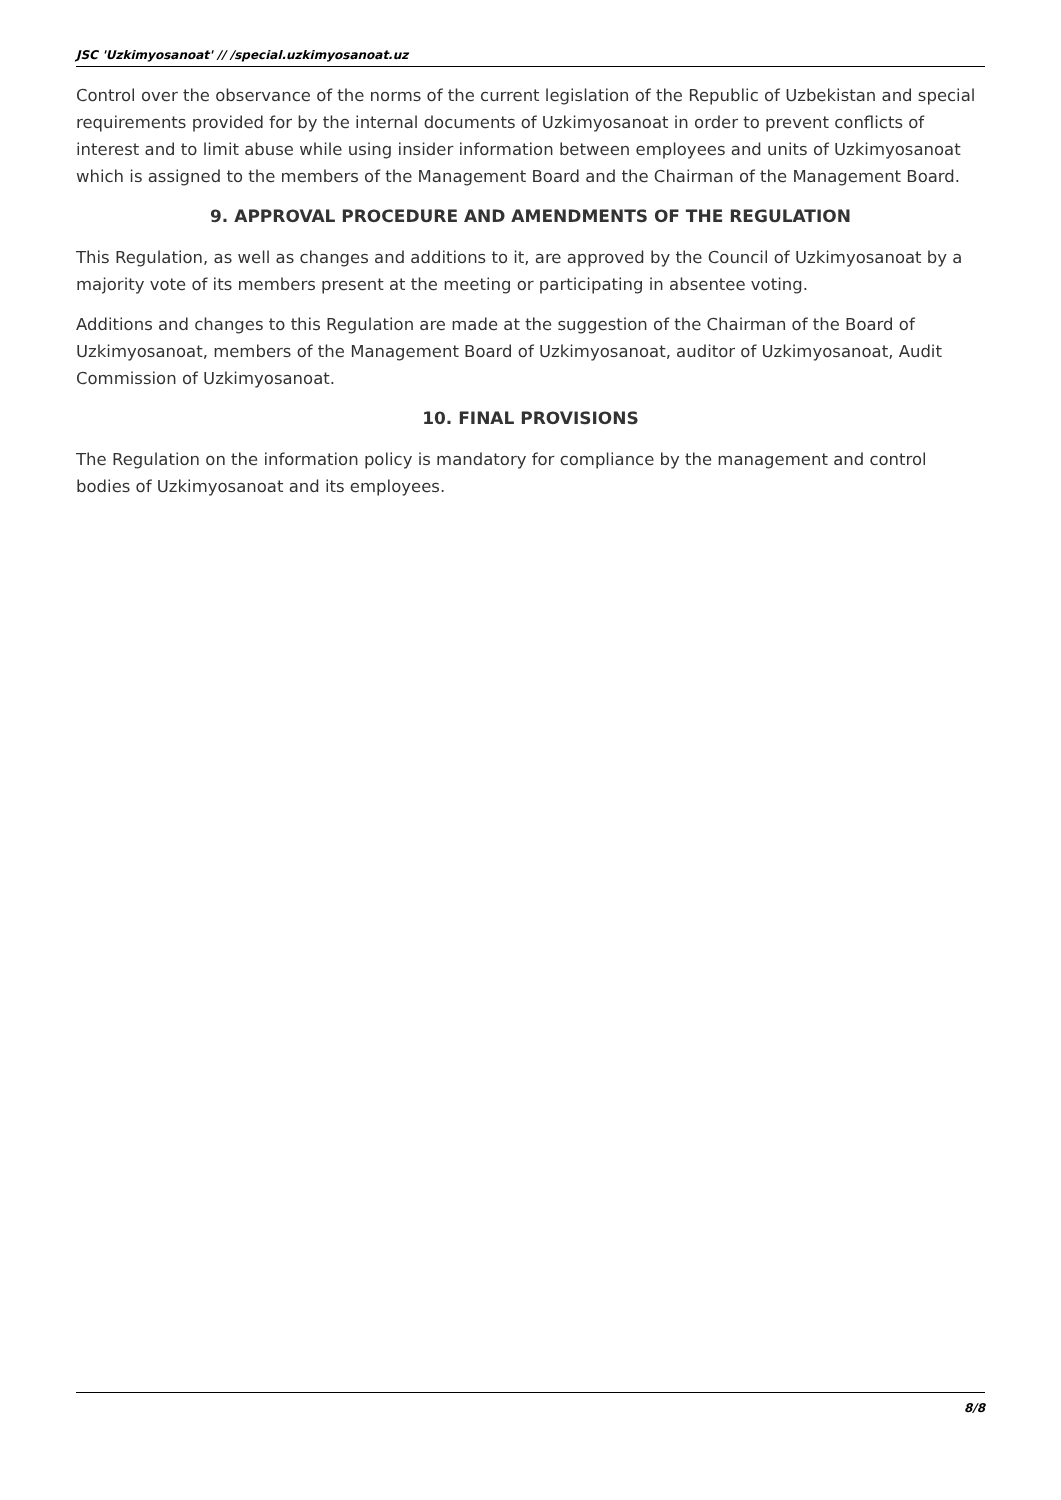JSC 'Uzkimyosanoat' // /special.uzkimyosanoat.uz
Control over the observance of the norms of the current legislation of the Republic of Uzbekistan and special requirements provided for by the internal documents of Uzkimyosanoat in order to prevent conflicts of interest and to limit abuse while using insider information between employees and units of Uzkimyosanoat which is assigned to the members of the Management Board and the Chairman of the Management Board.
9. APPROVAL PROCEDURE AND AMENDMENTS OF THE REGULATION
This Regulation, as well as changes and additions to it, are approved by the Council of Uzkimyosanoat by a majority vote of its members present at the meeting or participating in absentee voting.
Additions and changes to this Regulation are made at the suggestion of the Chairman of the Board of Uzkimyosanoat, members of the Management Board of Uzkimyosanoat, auditor of Uzkimyosanoat, Audit Commission of Uzkimyosanoat.
10. FINAL PROVISIONS
The Regulation on the information policy is mandatory for compliance by the management and control bodies of Uzkimyosanoat and its employees.
8/8